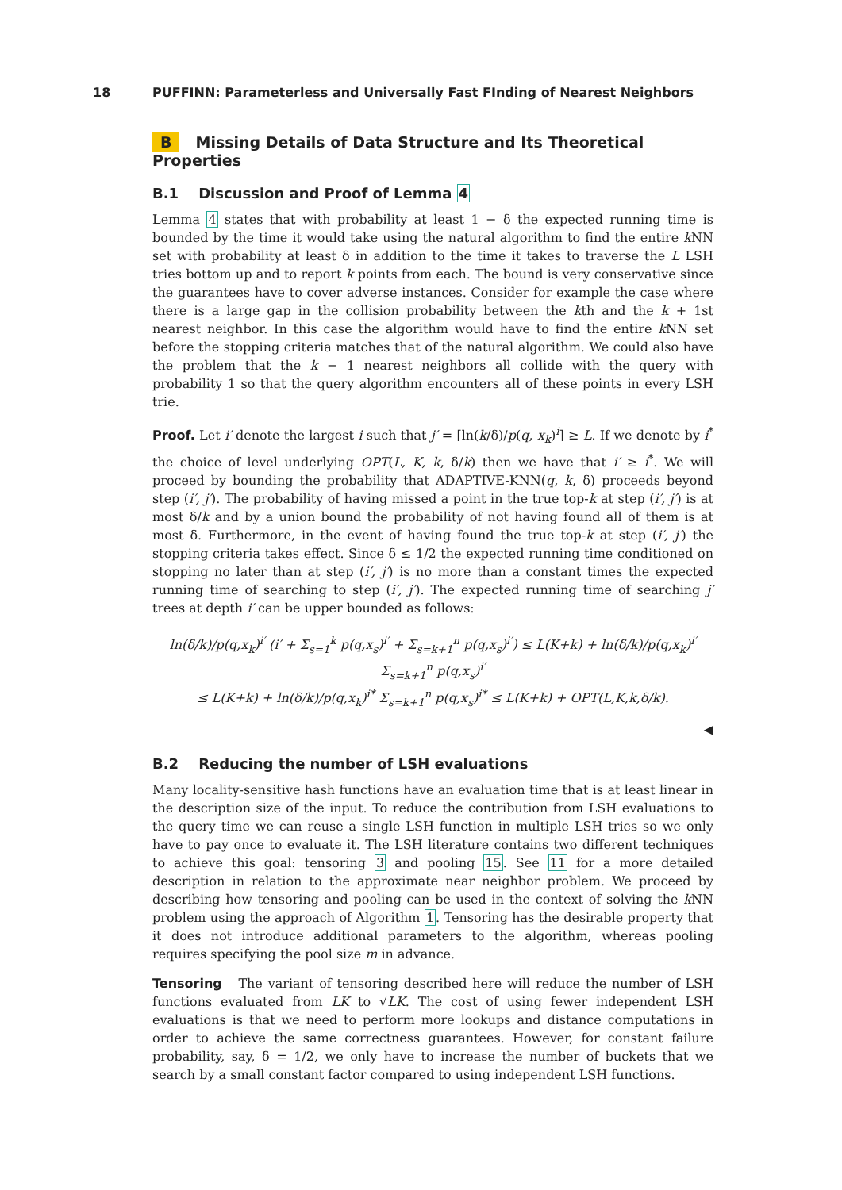18 PUFFINN: Parameterless and Universally Fast FInding of Nearest Neighbors
B Missing Details of Data Structure and Its Theoretical Properties
B.1 Discussion and Proof of Lemma 4
Lemma 4 states that with probability at least 1 − δ the expected running time is bounded by the time it would take using the natural algorithm to find the entire k NN set with probability at least δ in addition to the time it takes to traverse the L LSH tries bottom up and to report k points from each. The bound is very conservative since the guarantees have to cover adverse instances. Consider for example the case where there is a large gap in the collision probability between the kth and the k + 1st nearest neighbor. In this case the algorithm would have to find the entire k NN set before the stopping criteria matches that of the natural algorithm. We could also have the problem that the k − 1 nearest neighbors all collide with the query with probability 1 so that the query algorithm encounters all of these points in every LSH trie.
Proof. Let i′ denote the largest i such that j′ = ⌈ln(k/δ)/p(q, x<sub>k</sub>)<sup>i</sup>⌉ ≥ L. If we denote by i<sup>*</sup> the choice of level underlying OPT(L, K, k, δ/k) then we have that i′ ≥ i<sup>*</sup>. We will proceed by bounding the probability that ADAPTIVE-KNN(q, k, δ) proceeds beyond step (i′, j′). The probability of having missed a point in the true top-k at step (i′, j′) is at most δ/k and by a union bound the probability of not having found all of them is at most δ. Furthermore, in the event of having found the true top-k at step (i′, j′) the stopping criteria takes effect. Since δ ≤ 1/2 the expected running time conditioned on stopping no later than at step (i′, j′) is no more than a constant times the expected running time of searching to step (i′, j′). The expected running time of searching j′ trees at depth i′ can be upper bounded as follows:
ln(δ/k)/p(q,x<sub>k</sub>)<sup>i′</sup> (i′ + Σ<sub>s=1</sub><sup>k</sup> p(q,x<sub>s</sub>)<sup>i′</sup> + Σ<sub>s=k+1</sub><sup>n</sup> p(q,x<sub>s</sub>)<sup>i′</sup>) ≤ L(K+k) + ln(δ/k)/p(q,x<sub>k</sub>)<sup>i′</sup> Σ<sub>s=k+1</sub><sup>n</sup> p(q,x<sub>s</sub>)<sup>i′</sup>
≤ L(K+k) + ln(δ/k)/p(q,x<sub>k</sub>)<sup>i*</sup> Σ<sub>s=k+1</sub><sup>n</sup> p(q,x<sub>s</sub>)<sup>i*</sup> ≤ L(K+k) + OPT(L,K,k,δ/k).
◀
B.2 Reducing the number of LSH evaluations
Many locality-sensitive hash functions have an evaluation time that is at least linear in the description size of the input. To reduce the contribution from LSH evaluations to the query time we can reuse a single LSH function in multiple LSH tries so we only have to pay once to evaluate it. The LSH literature contains two different techniques to achieve this goal: tensoring 3 and pooling 15. See 11 for a more detailed description in relation to the approximate near neighbor problem. We proceed by describing how tensoring and pooling can be used in the context of solving the k NN problem using the approach of Algorithm 1. Tensoring has the desirable property that it does not introduce additional parameters to the algorithm, whereas pooling requires specifying the pool size m in advance.
Tensoring The variant of tensoring described here will reduce the number of LSH functions evaluated from LK to √LK. The cost of using fewer independent LSH evaluations is that we need to perform more lookups and distance computations in order to achieve the same correctness guarantees. However, for constant failure probability, say, δ = 1/2, we only have to increase the number of buckets that we search by a small constant factor compared to using independent LSH functions.